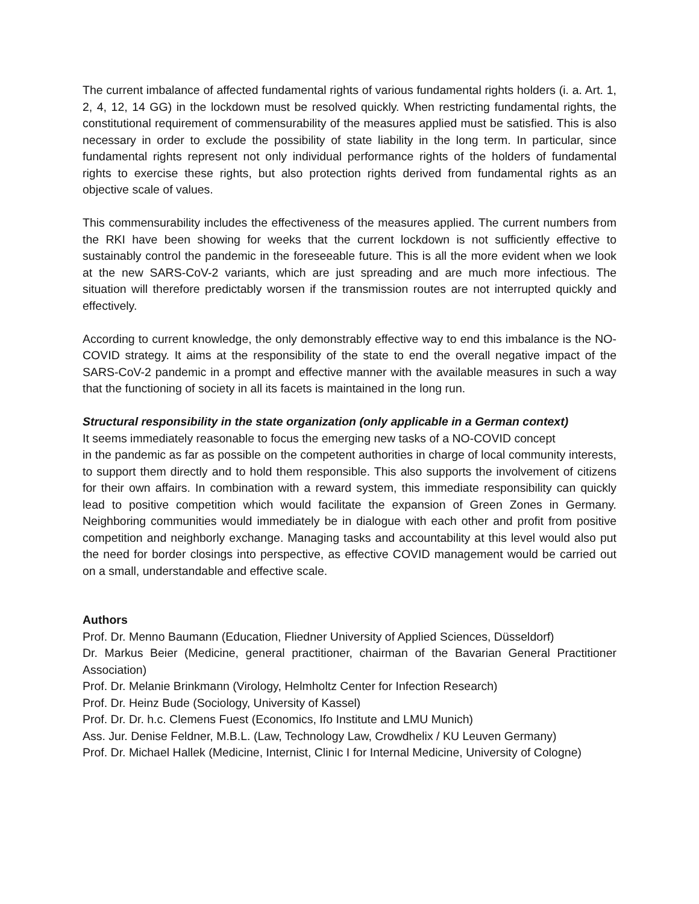The current imbalance of affected fundamental rights of various fundamental rights holders (i. a. Art. 1, 2, 4, 12, 14 GG) in the lockdown must be resolved quickly. When restricting fundamental rights, the constitutional requirement of commensurability of the measures applied must be satisfied. This is also necessary in order to exclude the possibility of state liability in the long term. In particular, since fundamental rights represent not only individual performance rights of the holders of fundamental rights to exercise these rights, but also protection rights derived from fundamental rights as an objective scale of values.
This commensurability includes the effectiveness of the measures applied. The current numbers from the RKI have been showing for weeks that the current lockdown is not sufficiently effective to sustainably control the pandemic in the foreseeable future. This is all the more evident when we look at the new SARS-CoV-2 variants, which are just spreading and are much more infectious. The situation will therefore predictably worsen if the transmission routes are not interrupted quickly and effectively.
According to current knowledge, the only demonstrably effective way to end this imbalance is the NO-COVID strategy. It aims at the responsibility of the state to end the overall negative impact of the SARS-CoV-2 pandemic in a prompt and effective manner with the available measures in such a way that the functioning of society in all its facets is maintained in the long run.
Structural responsibility in the state organization (only applicable in a German context)
It seems immediately reasonable to focus the emerging new tasks of a NO-COVID concept
in the pandemic as far as possible on the competent authorities in charge of local community interests, to support them directly and to hold them responsible. This also supports the involvement of citizens for their own affairs. In combination with a reward system, this immediate responsibility can quickly lead to positive competition which would facilitate the expansion of Green Zones in Germany. Neighboring communities would immediately be in dialogue with each other and profit from positive competition and neighborly exchange. Managing tasks and accountability at this level would also put the need for border closings into perspective, as effective COVID management would be carried out on a small, understandable and effective scale.
Authors
Prof. Dr. Menno Baumann (Education, Fliedner University of Applied Sciences, Düsseldorf)
Dr. Markus Beier (Medicine, general practitioner, chairman of the Bavarian General Practitioner Association)
Prof. Dr. Melanie Brinkmann (Virology, Helmholtz Center for Infection Research)
Prof. Dr. Heinz Bude (Sociology, University of Kassel)
Prof. Dr. Dr. h.c. Clemens Fuest (Economics, Ifo Institute and LMU Munich)
Ass. Jur. Denise Feldner, M.B.L. (Law, Technology Law, Crowdhelix / KU Leuven Germany)
Prof. Dr. Michael Hallek (Medicine, Internist, Clinic I for Internal Medicine, University of Cologne)